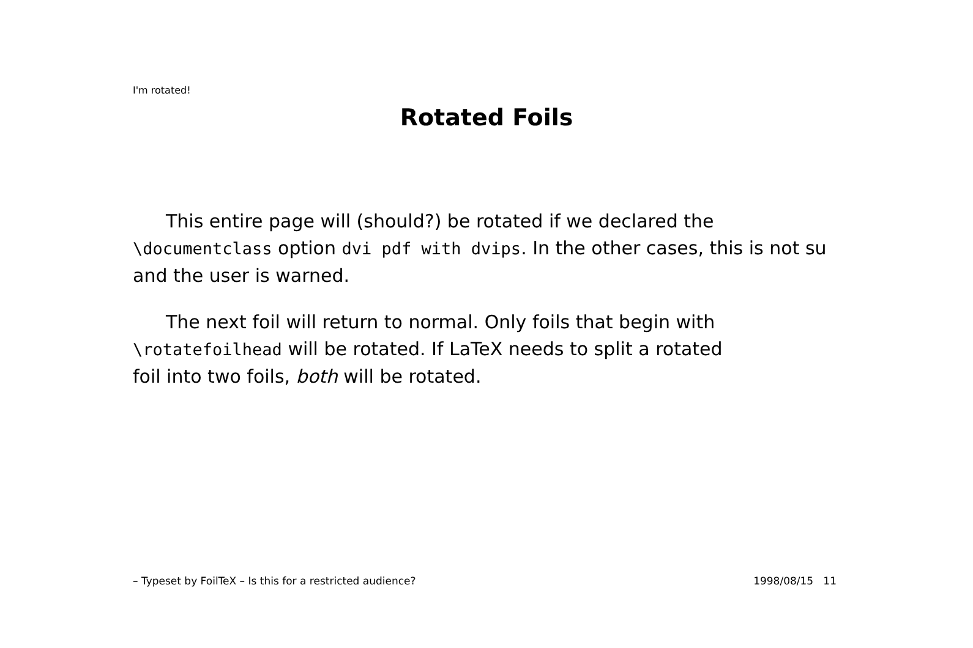I'm rotated!
Rotated Foils
This entire page will (should?) be rotated if we declared the
\documentclass option dvi pdf with dvips. In the other cases, this is not su
and the user is warned.
The next foil will return to normal. Only foils that begin with
\rotatefoilhead will be rotated. If LaTeX needs to split a rotated
foil into two foils, both will be rotated.
– Typeset by FoilTeX – Is this for a restricted audience? 1998/08/15 11